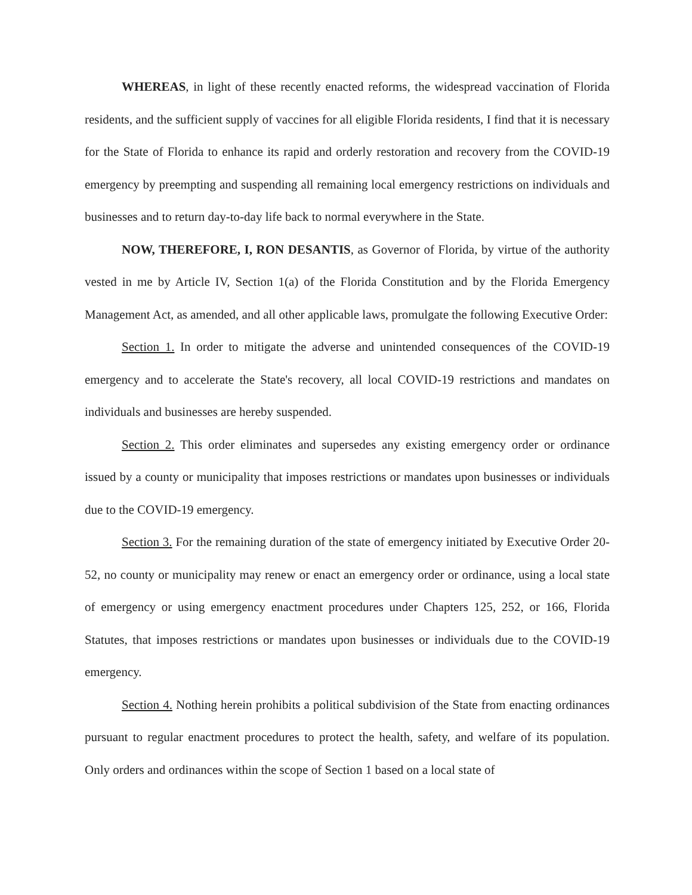WHEREAS, in light of these recently enacted reforms, the widespread vaccination of Florida residents, and the sufficient supply of vaccines for all eligible Florida residents, I find that it is necessary for the State of Florida to enhance its rapid and orderly restoration and recovery from the COVID-19 emergency by preempting and suspending all remaining local emergency restrictions on individuals and businesses and to return day-to-day life back to normal everywhere in the State.
NOW, THEREFORE, I, RON DESANTIS, as Governor of Florida, by virtue of the authority vested in me by Article IV, Section 1(a) of the Florida Constitution and by the Florida Emergency Management Act, as amended, and all other applicable laws, promulgate the following Executive Order:
Section 1. In order to mitigate the adverse and unintended consequences of the COVID-19 emergency and to accelerate the State's recovery, all local COVID-19 restrictions and mandates on individuals and businesses are hereby suspended.
Section 2. This order eliminates and supersedes any existing emergency order or ordinance issued by a county or municipality that imposes restrictions or mandates upon businesses or individuals due to the COVID-19 emergency.
Section 3. For the remaining duration of the state of emergency initiated by Executive Order 20-52, no county or municipality may renew or enact an emergency order or ordinance, using a local state of emergency or using emergency enactment procedures under Chapters 125, 252, or 166, Florida Statutes, that imposes restrictions or mandates upon businesses or individuals due to the COVID-19 emergency.
Section 4. Nothing herein prohibits a political subdivision of the State from enacting ordinances pursuant to regular enactment procedures to protect the health, safety, and welfare of its population. Only orders and ordinances within the scope of Section 1 based on a local state of